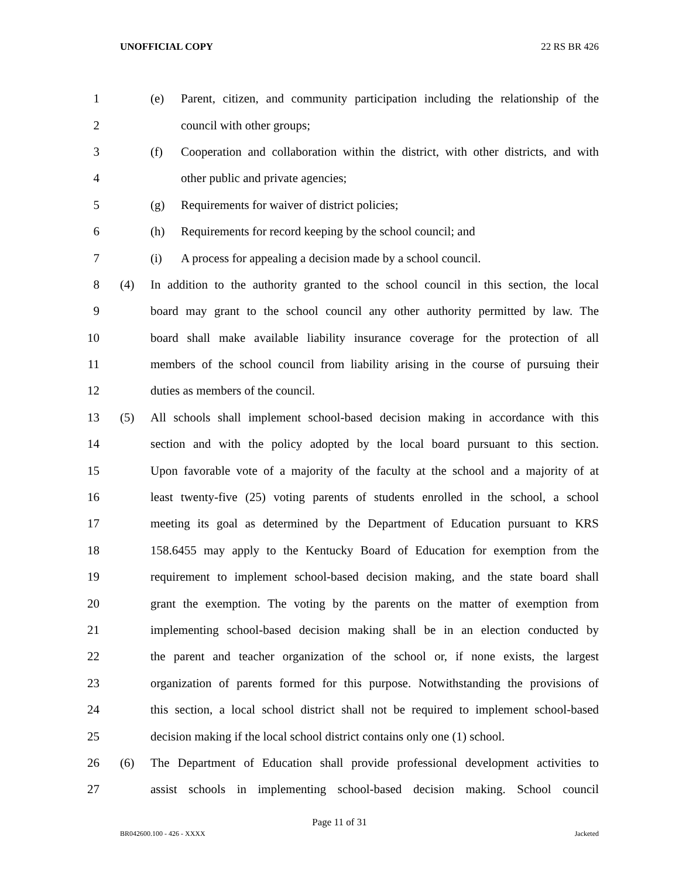UNOFFICIAL COPY 22 RS BR 426
1 (e)
Parent, citizen, and community participation including the relationship of the
2 council with other groups;
3 (f)
Cooperation and collaboration within the district, with other districts, and with
4
other public and private agencies;
5 (g)
Requirements for waiver of district policies;
6 (h)
Requirements for record keeping by the school council; and
7 (i)
A process for appealing a decision made by a school council.
8 (4)
In addition to the authority granted to the school council in this section, the local
9
board may grant to the school council any other authority permitted by law. The
10
board shall make available liability insurance coverage for the protection of all
11
members of the school council from liability arising in the course of pursuing their
12
duties as members of the council.
13 (5)
All schools shall implement school-based decision making in accordance with this
14
section and with the policy adopted by the local board pursuant to this section.
15
Upon favorable vote of a majority of the faculty at the school and a majority of at
16
least twenty-five (25) voting parents of students enrolled in the school, a school
17
meeting its goal as determined by the Department of Education pursuant to KRS
18
158.6455 may apply to the Kentucky Board of Education for exemption from the
19
requirement to implement school-based decision making, and the state board shall
20
grant the exemption. The voting by the parents on the matter of exemption from
21
implementing school-based decision making shall be in an election conducted by
22
the parent and teacher organization of the school or, if none exists, the largest
23
organization of parents formed for this purpose. Notwithstanding the provisions of
24
this section, a local school district shall not be required to implement school-based
25
decision making if the local school district contains only one (1) school.
26 (6)
The Department of Education shall provide professional development activities to
27
assist schools in implementing school-based decision making. School council
Page 11 of 31
BR042600.100 - 426 - XXXX Jacketed